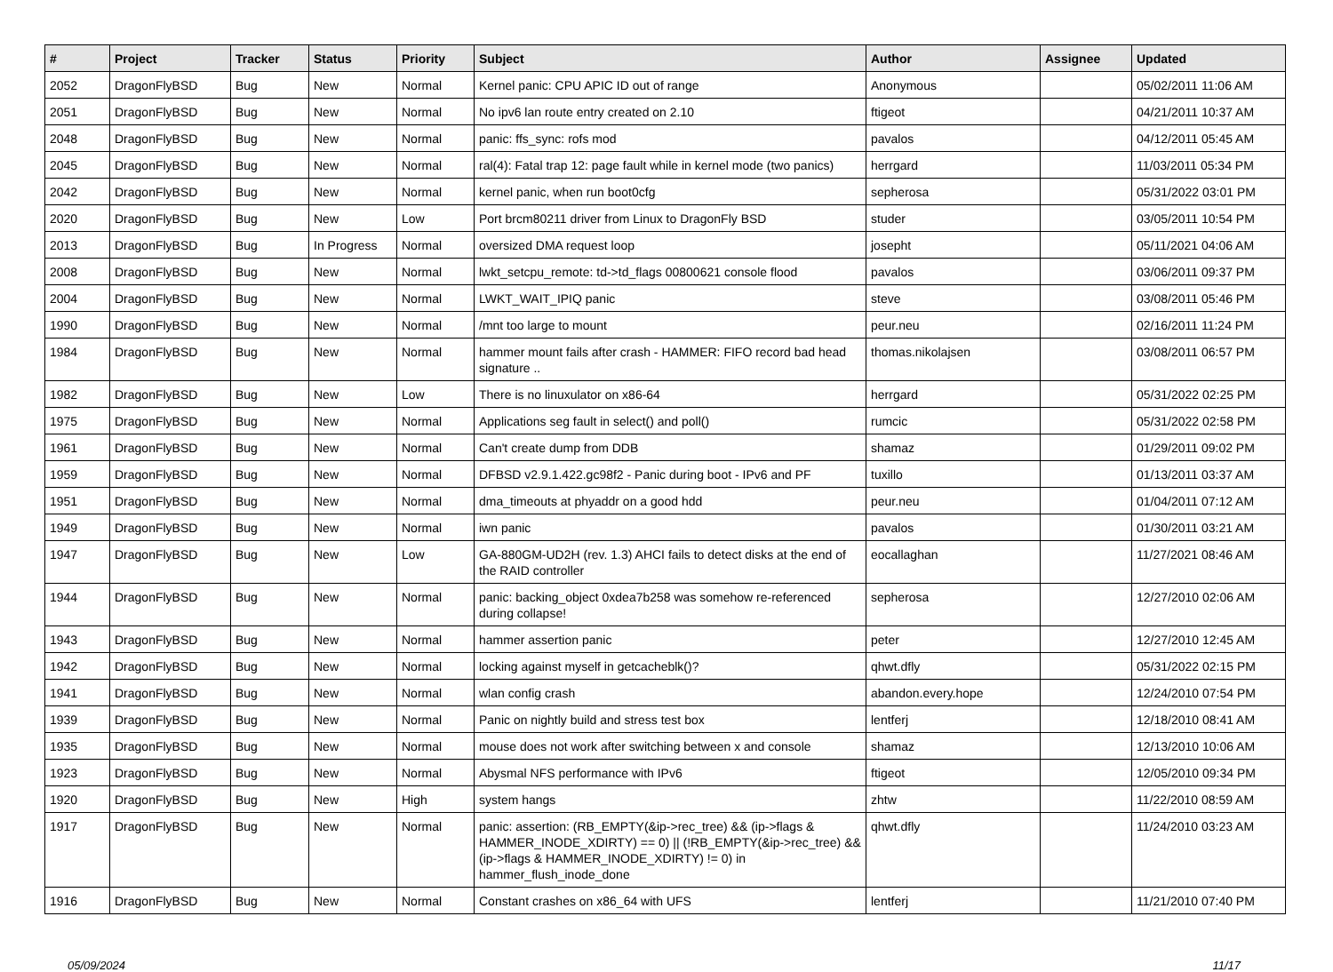| # | Project | Tracker | Status | Priority | Subject | Author | Assignee | Updated |
| --- | --- | --- | --- | --- | --- | --- | --- | --- |
| 2052 | DragonFlyBSD | Bug | New | Normal | Kernel panic: CPU APIC ID out of range | Anonymous | | 05/02/2011 11:06 AM |
| 2051 | DragonFlyBSD | Bug | New | Normal | No ipv6 lan route entry created on 2.10 | ftigeot | | 04/21/2011 10:37 AM |
| 2048 | DragonFlyBSD | Bug | New | Normal | panic: ffs_sync: rofs mod | pavalos | | 04/12/2011 05:45 AM |
| 2045 | DragonFlyBSD | Bug | New | Normal | ral(4): Fatal trap 12: page fault while in kernel mode (two panics) | herrgard | | 11/03/2011 05:34 PM |
| 2042 | DragonFlyBSD | Bug | New | Normal | kernel panic, when run boot0cfg | sepherosa | | 05/31/2022 03:01 PM |
| 2020 | DragonFlyBSD | Bug | New | Low | Port brcm80211 driver from Linux to DragonFly BSD | studer | | 03/05/2011 10:54 PM |
| 2013 | DragonFlyBSD | Bug | In Progress | Normal | oversized DMA request loop | josepht | | 05/11/2021 04:06 AM |
| 2008 | DragonFlyBSD | Bug | New | Normal | lwkt_setcpu_remote: td->td_flags 00800621 console flood | pavalos | | 03/06/2011 09:37 PM |
| 2004 | DragonFlyBSD | Bug | New | Normal | LWKT_WAIT_IPIQ panic | steve | | 03/08/2011 05:46 PM |
| 1990 | DragonFlyBSD | Bug | New | Normal | /mnt too large to mount | peur.neu | | 02/16/2011 11:24 PM |
| 1984 | DragonFlyBSD | Bug | New | Normal | hammer mount fails after crash - HAMMER: FIFO record bad head signature .. | thomas.nikolajsen | | 03/08/2011 06:57 PM |
| 1982 | DragonFlyBSD | Bug | New | Low | There is no linuxulator on x86-64 | herrgard | | 05/31/2022 02:25 PM |
| 1975 | DragonFlyBSD | Bug | New | Normal | Applications seg fault in select() and poll() | rumcic | | 05/31/2022 02:58 PM |
| 1961 | DragonFlyBSD | Bug | New | Normal | Can't create dump from DDB | shamaz | | 01/29/2011 09:02 PM |
| 1959 | DragonFlyBSD | Bug | New | Normal | DFBSD v2.9.1.422.gc98f2 - Panic during boot - IPv6 and PF | tuxillo | | 01/13/2011 03:37 AM |
| 1951 | DragonFlyBSD | Bug | New | Normal | dma_timeouts at phyaddr on a good hdd | peur.neu | | 01/04/2011 07:12 AM |
| 1949 | DragonFlyBSD | Bug | New | Normal | iwn panic | pavalos | | 01/30/2011 03:21 AM |
| 1947 | DragonFlyBSD | Bug | New | Low | GA-880GM-UD2H (rev. 1.3) AHCI fails to detect disks at the end of the RAID controller | eocallaghan | | 11/27/2021 08:46 AM |
| 1944 | DragonFlyBSD | Bug | New | Normal | panic: backing_object 0xdea7b258 was somehow re-referenced during collapse! | sepherosa | | 12/27/2010 02:06 AM |
| 1943 | DragonFlyBSD | Bug | New | Normal | hammer assertion panic | peter | | 12/27/2010 12:45 AM |
| 1942 | DragonFlyBSD | Bug | New | Normal | locking against myself in getcacheblk()? | qhwt.dfly | | 05/31/2022 02:15 PM |
| 1941 | DragonFlyBSD | Bug | New | Normal | wlan config crash | abandon.every.hope | | 12/24/2010 07:54 PM |
| 1939 | DragonFlyBSD | Bug | New | Normal | Panic on nightly build and stress test box | lentferj | | 12/18/2010 08:41 AM |
| 1935 | DragonFlyBSD | Bug | New | Normal | mouse does not work after switching between x and console | shamaz | | 12/13/2010 10:06 AM |
| 1923 | DragonFlyBSD | Bug | New | Normal | Abysmal NFS performance with IPv6 | ftigeot | | 12/05/2010 09:34 PM |
| 1920 | DragonFlyBSD | Bug | New | High | system hangs | zhtw | | 11/22/2010 08:59 AM |
| 1917 | DragonFlyBSD | Bug | New | Normal | panic: assertion: (RB_EMPTY(&ip->rec_tree) && (ip->flags & HAMMER_INODE_XDIRTY) == 0) // (!RB_EMPTY(&ip->rec_tree) && (ip->flags & HAMMER_INODE_XDIRTY) != 0) in hammer_flush_inode_done | qhwt.dfly | | 11/24/2010 03:23 AM |
| 1916 | DragonFlyBSD | Bug | New | Normal | Constant crashes on x86_64 with UFS | lentferj | | 11/21/2010 07:40 PM |
05/09/2024 11/17